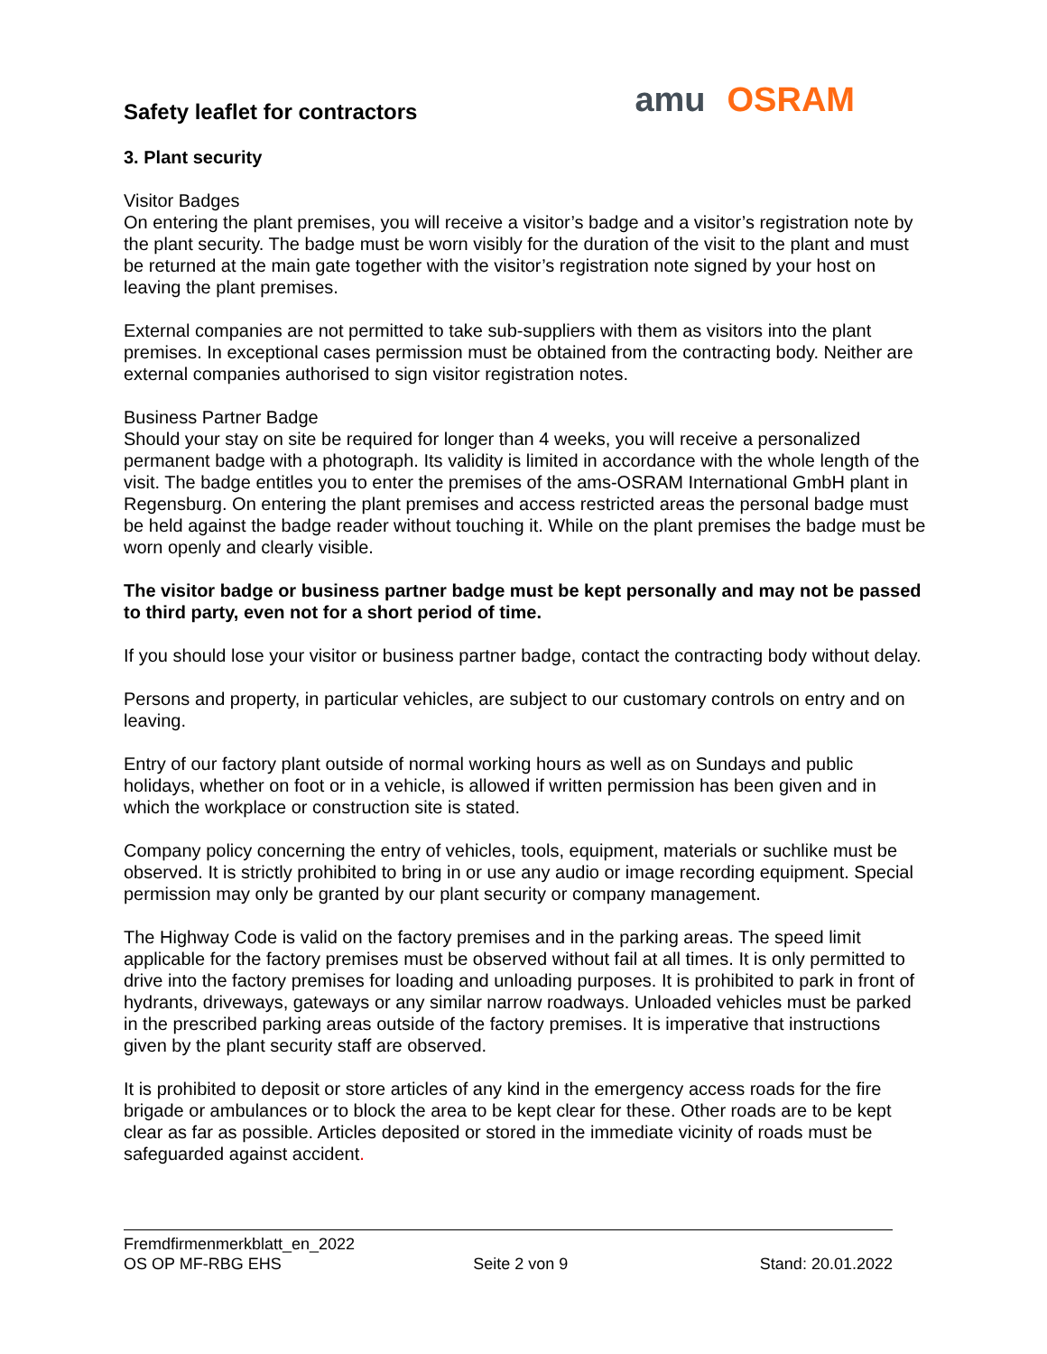Safety leaflet for contractors
amu OSRAM
3. Plant security
Visitor Badges
On entering the plant premises, you will receive a visitor’s badge and a visitor’s registration note by the plant security. The badge must be worn visibly for the duration of the visit to the plant and must be returned at the main gate together with the visitor’s registration note signed by your host on leaving the plant premises.
External companies are not permitted to take sub-suppliers with them as visitors into the plant premises. In exceptional cases permission must be obtained from the contracting body. Neither are external companies authorised to sign visitor registration notes.
Business Partner Badge
Should your stay on site be required for longer than 4 weeks, you will receive a personalized permanent badge with a photograph. Its validity is limited in accordance with the whole length of the visit. The badge entitles you to enter the premises of the ams-OSRAM International GmbH plant in Regensburg. On entering the plant premises and access restricted areas the personal badge must be held against the badge reader without touching it. While on the plant premises the badge must be worn openly and clearly visible.
The visitor badge or business partner badge must be kept personally and may not be passed to third party, even not for a short period of time.
If you should lose your visitor or business partner badge, contact the contracting body without delay.
Persons and property, in particular vehicles, are subject to our customary controls on entry and on leaving.
Entry of our factory plant outside of normal working hours as well as on Sundays and public holidays, whether on foot or in a vehicle, is allowed if written permission has been given and in which the workplace or construction site is stated.
Company policy concerning the entry of vehicles, tools, equipment, materials or suchlike must be observed. It is strictly prohibited to bring in or use any audio or image recording equipment. Special permission may only be granted by our plant security or company management.
The Highway Code is valid on the factory premises and in the parking areas. The speed limit applicable for the factory premises must be observed without fail at all times. It is only permitted to drive into the factory premises for loading and unloading purposes. It is prohibited to park in front of hydrants, driveways, gateways or any similar narrow roadways. Unloaded vehicles must be parked in the prescribed parking areas outside of the factory premises. It is imperative that instructions given by the plant security staff are observed.
It is prohibited to deposit or store articles of any kind in the emergency access roads for the fire brigade or ambulances or to block the area to be kept clear for these. Other roads are to be kept clear as far as possible. Articles deposited or stored in the immediate vicinity of roads must be safeguarded against accident.
Fremdfirmenmerkblatt_en_2022
OS OP MF-RBG EHS Seite 2 von 9 Stand: 20.01.2022